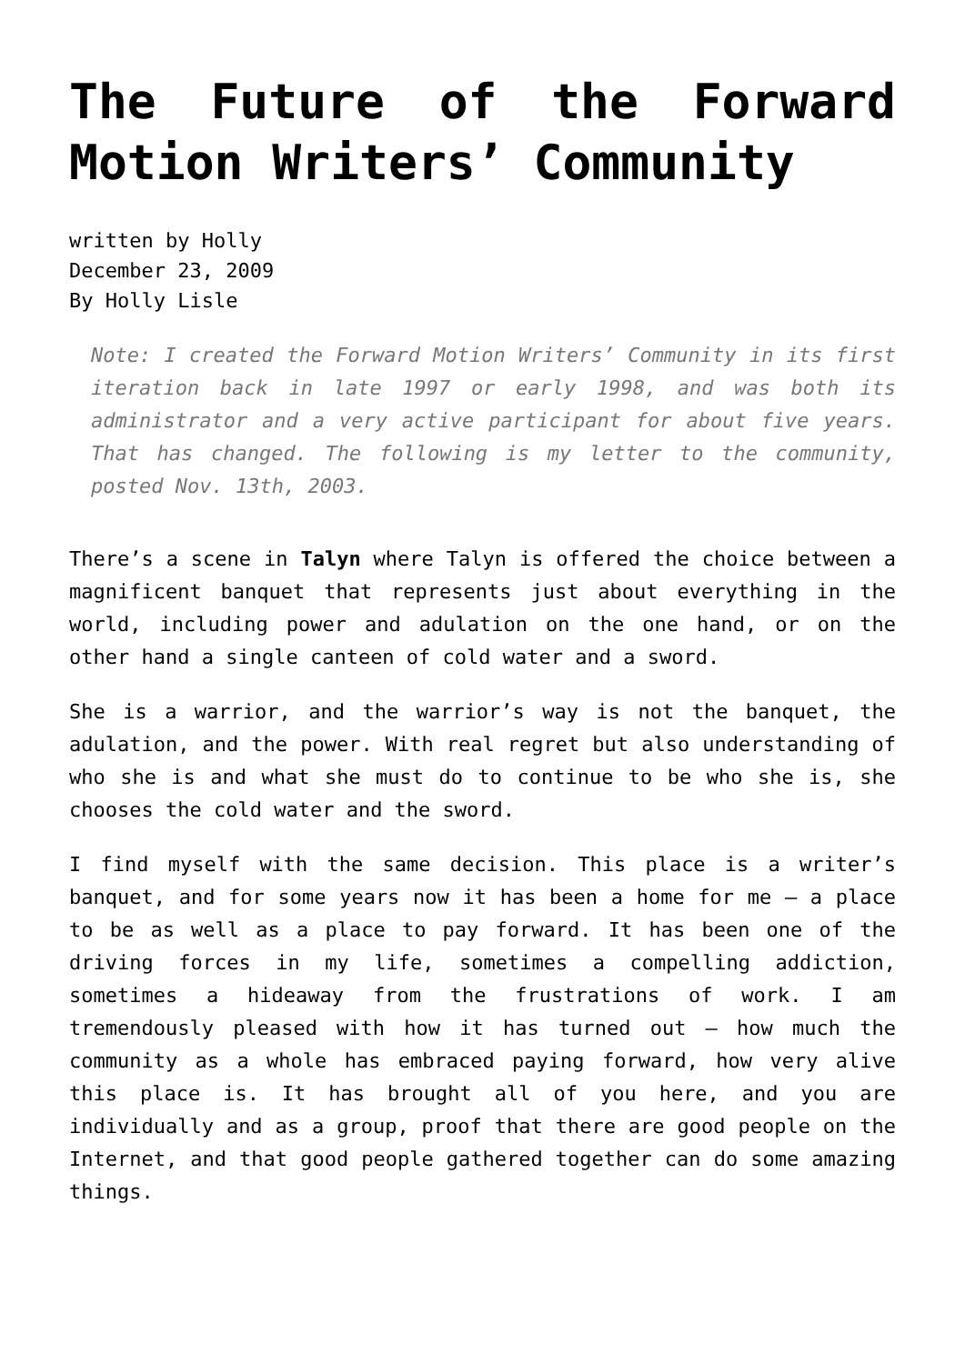The Future of the Forward Motion Writers’ Community
written by Holly
December 23, 2009
By Holly Lisle
Note: I created the Forward Motion Writers’ Community in its first iteration back in late 1997 or early 1998, and was both its administrator and a very active participant for about five years. That has changed. The following is my letter to the community, posted Nov. 13th, 2003.
There’s a scene in Talyn where Talyn is offered the choice between a magnificent banquet that represents just about everything in the world, including power and adulation on the one hand, or on the other hand a single canteen of cold water and a sword.
She is a warrior, and the warrior’s way is not the banquet, the adulation, and the power. With real regret but also understanding of who she is and what she must do to continue to be who she is, she chooses the cold water and the sword.
I find myself with the same decision. This place is a writer’s banquet, and for some years now it has been a home for me — a place to be as well as a place to pay forward. It has been one of the driving forces in my life, sometimes a compelling addiction, sometimes a hideaway from the frustrations of work. I am tremendously pleased with how it has turned out — how much the community as a whole has embraced paying forward, how very alive this place is. It has brought all of you here, and you are individually and as a group, proof that there are good people on the Internet, and that good people gathered together can do some amazing things.